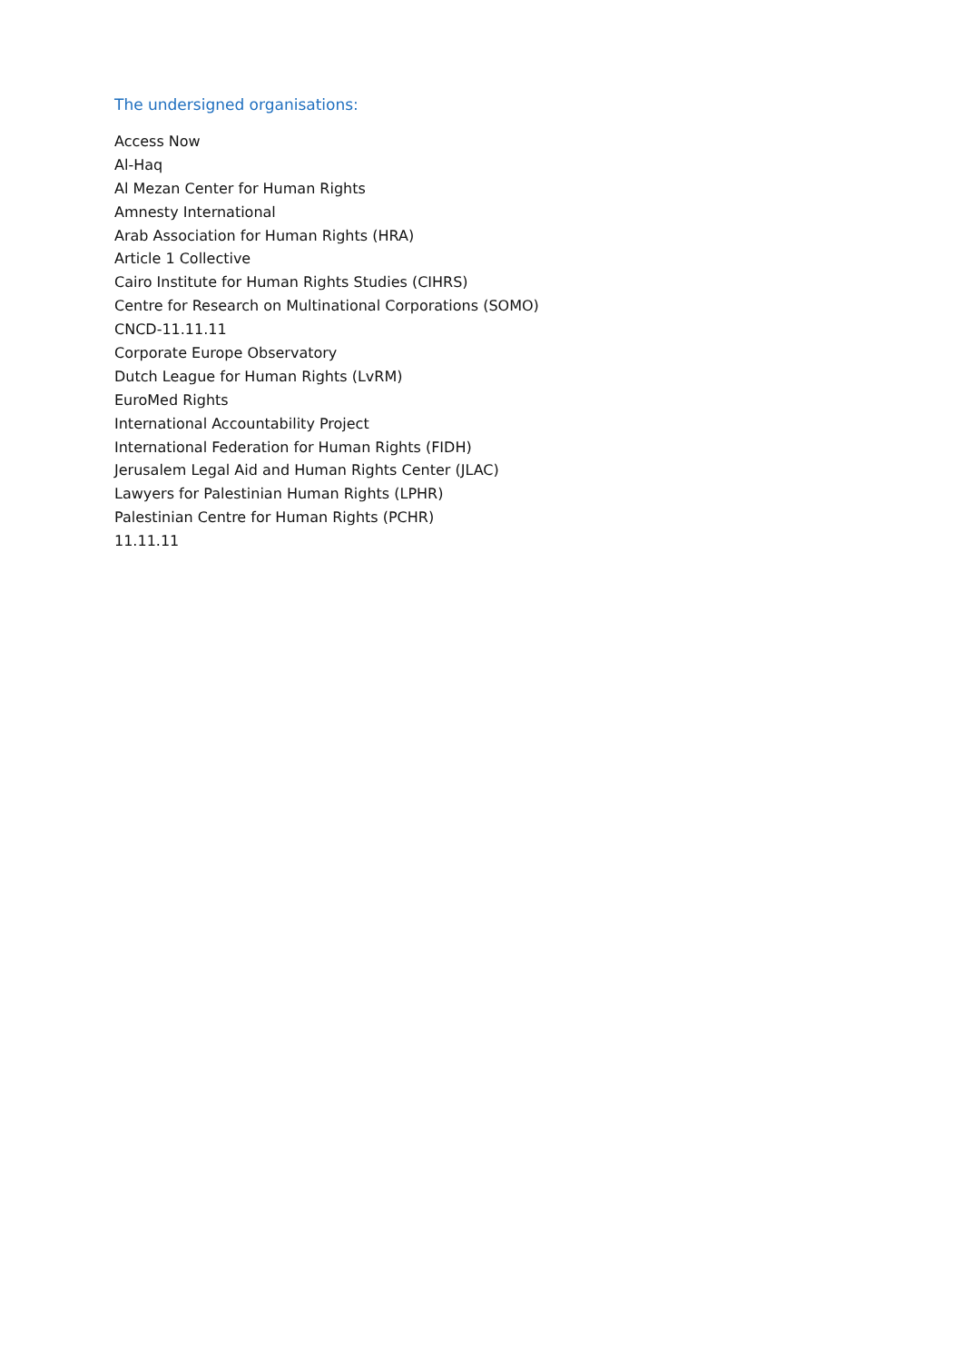The undersigned organisations:
Access Now
Al-Haq
Al Mezan Center for Human Rights
Amnesty International
Arab Association for Human Rights (HRA)
Article 1 Collective
Cairo Institute for Human Rights Studies (CIHRS)
Centre for Research on Multinational Corporations (SOMO)
CNCD-11.11.11
Corporate Europe Observatory
Dutch League for Human Rights (LvRM)
EuroMed Rights
International Accountability Project
International Federation for Human Rights (FIDH)
Jerusalem Legal Aid and Human Rights Center (JLAC)
Lawyers for Palestinian Human Rights (LPHR)
Palestinian Centre for Human Rights (PCHR)
11.11.11